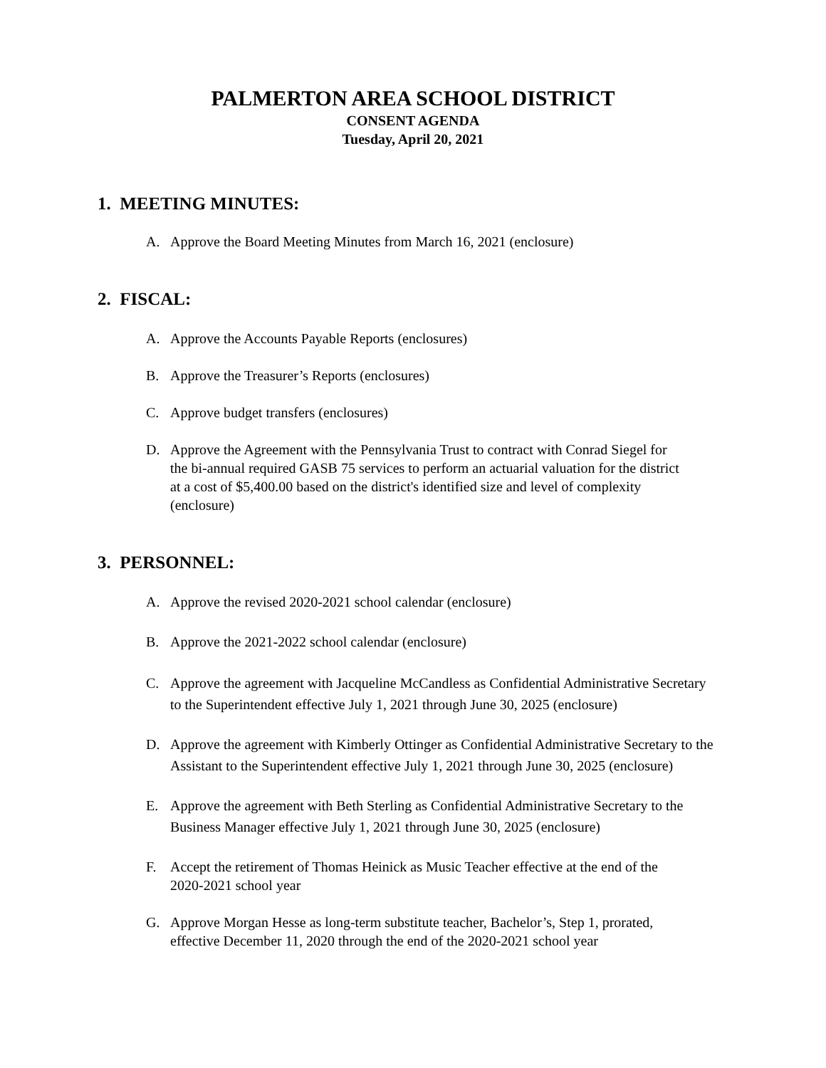PALMERTON AREA SCHOOL DISTRICT
CONSENT AGENDA
Tuesday, April 20, 2021
1. MEETING MINUTES:
A. Approve the Board Meeting Minutes from March 16, 2021 (enclosure)
2. FISCAL:
A. Approve the Accounts Payable Reports (enclosures)
B. Approve the Treasurer’s Reports (enclosures)
C. Approve budget transfers (enclosures)
D. Approve the Agreement with the Pennsylvania Trust to contract with Conrad Siegel for
the bi-annual required GASB 75 services to perform an actuarial valuation for the district
at a cost of $5,400.00 based on the district's identified size and level of complexity
(enclosure)
3. PERSONNEL:
A. Approve the revised 2020-2021 school calendar (enclosure)
B. Approve the 2021-2022 school calendar (enclosure)
C. Approve the agreement with Jacqueline McCandless as Confidential Administrative Secretary
to the Superintendent effective July 1, 2021 through June 30, 2025 (enclosure)
D. Approve the agreement with Kimberly Ottinger as Confidential Administrative Secretary to the
Assistant to the Superintendent effective July 1, 2021 through June 30, 2025 (enclosure)
E. Approve the agreement with Beth Sterling as Confidential Administrative Secretary to the
Business Manager effective July 1, 2021 through June 30, 2025 (enclosure)
F. Accept the retirement of Thomas Heinick as Music Teacher effective at the end of the
2020-2021 school year
G. Approve Morgan Hesse as long-term substitute teacher, Bachelor’s, Step 1, prorated,
effective December 11, 2020 through the end of the 2020-2021 school year